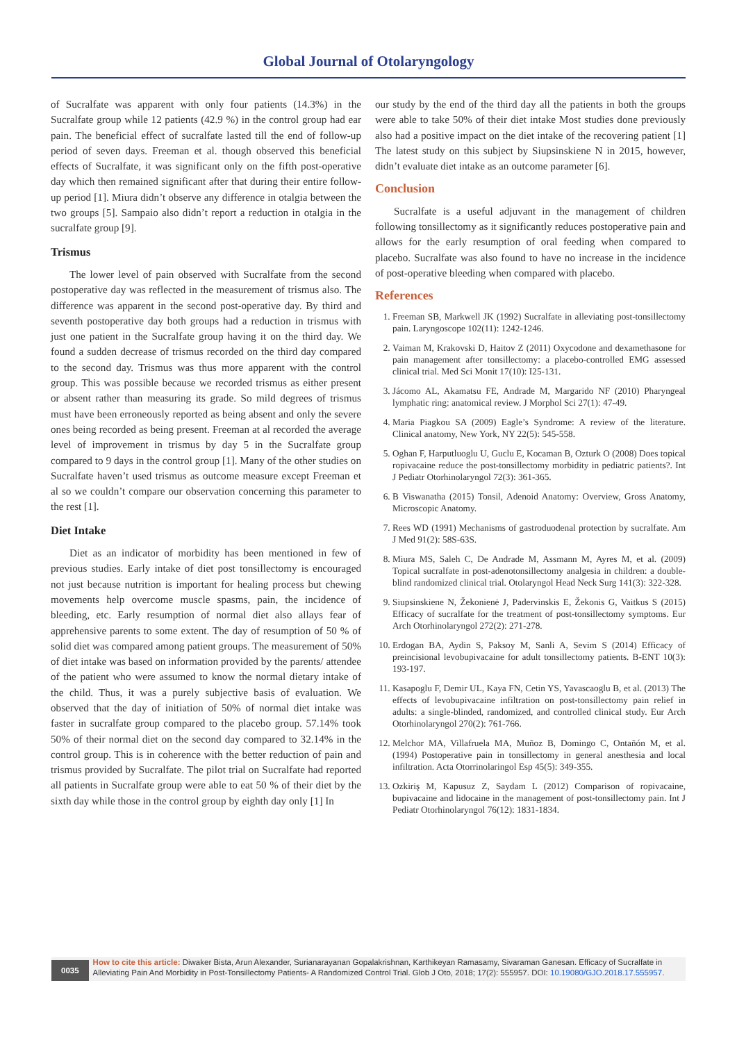Global Journal of Otolaryngology
of Sucralfate was apparent with only four patients (14.3%) in the Sucralfate group while 12 patients (42.9 %) in the control group had ear pain. The beneficial effect of sucralfate lasted till the end of follow-up period of seven days. Freeman et al. though observed this beneficial effects of Sucralfate, it was significant only on the fifth post-operative day which then remained significant after that during their entire follow-up period [1]. Miura didn’t observe any difference in otalgia between the two groups [5]. Sampaio also didn’t report a reduction in otalgia in the sucralfate group [9].
Trismus
The lower level of pain observed with Sucralfate from the second postoperative day was reflected in the measurement of trismus also. The difference was apparent in the second post-operative day. By third and seventh postoperative day both groups had a reduction in trismus with just one patient in the Sucralfate group having it on the third day. We found a sudden decrease of trismus recorded on the third day compared to the second day. Trismus was thus more apparent with the control group. This was possible because we recorded trismus as either present or absent rather than measuring its grade. So mild degrees of trismus must have been erroneously reported as being absent and only the severe ones being recorded as being present. Freeman at al recorded the average level of improvement in trismus by day 5 in the Sucralfate group compared to 9 days in the control group [1]. Many of the other studies on Sucralfate haven’t used trismus as outcome measure except Freeman et al so we couldn’t compare our observation concerning this parameter to the rest [1].
Diet Intake
Diet as an indicator of morbidity has been mentioned in few of previous studies. Early intake of diet post tonsillectomy is encouraged not just because nutrition is important for healing process but chewing movements help overcome muscle spasms, pain, the incidence of bleeding, etc. Early resumption of normal diet also allays fear of apprehensive parents to some extent. The day of resumption of 50 % of solid diet was compared among patient groups. The measurement of 50% of diet intake was based on information provided by the parents/ attendee of the patient who were assumed to know the normal dietary intake of the child. Thus, it was a purely subjective basis of evaluation. We observed that the day of initiation of 50% of normal diet intake was faster in sucralfate group compared to the placebo group. 57.14% took 50% of their normal diet on the second day compared to 32.14% in the control group. This is in coherence with the better reduction of pain and trismus provided by Sucralfate. The pilot trial on Sucralfate had reported all patients in Sucralfate group were able to eat 50 % of their diet by the sixth day while those in the control group by eighth day only [1] In
our study by the end of the third day all the patients in both the groups were able to take 50% of their diet intake Most studies done previously also had a positive impact on the diet intake of the recovering patient [1] The latest study on this subject by Siupsinskiene N in 2015, however, didn’t evaluate diet intake as an outcome parameter [6].
Conclusion
Sucralfate is a useful adjuvant in the management of children following tonsillectomy as it significantly reduces postoperative pain and allows for the early resumption of oral feeding when compared to placebo. Sucralfate was also found to have no increase in the incidence of post-operative bleeding when compared with placebo.
References
1. Freeman SB, Markwell JK (1992) Sucralfate in alleviating post-tonsillectomy pain. Laryngoscope 102(11): 1242-1246.
2. Vaiman M, Krakovski D, Haitov Z (2011) Oxycodone and dexamethasone for pain management after tonsillectomy: a placebo-controlled EMG assessed clinical trial. Med Sci Monit 17(10): I25-131.
3. Jácomo AL, Akamatsu FE, Andrade M, Margarido NF (2010) Pharyngeal lymphatic ring: anatomical review. J Morphol Sci 27(1): 47-49.
4. Maria Piagkou SA (2009) Eagle’s Syndrome: A review of the literature. Clinical anatomy, New York, NY 22(5): 545-558.
5. Oghan F, Harputluoglu U, Guclu E, Kocaman B, Ozturk O (2008) Does topical ropivacaine reduce the post-tonsillectomy morbidity in pediatric patients?. Int J Pediatr Otorhinolaryngol 72(3): 361-365.
6. B Viswanatha (2015) Tonsil, Adenoid Anatomy: Overview, Gross Anatomy, Microscopic Anatomy.
7. Rees WD (1991) Mechanisms of gastroduodenal protection by sucralfate. Am J Med 91(2): 58S-63S.
8. Miura MS, Saleh C, De Andrade M, Assmann M, Ayres M, et al. (2009) Topical sucralfate in post-adenotonsillectomy analgesia in children: a double-blind randomized clinical trial. Otolaryngol Head Neck Surg 141(3): 322-328.
9. Siupsinskiene N, Žekonienė J, Padervinskis E, Žekonis G, Vaitkus S (2015) Efficacy of sucralfate for the treatment of post-tonsillectomy symptoms. Eur Arch Otorhinolaryngol 272(2): 271-278.
10. Erdogan BA, Aydin S, Paksoy M, Sanli A, Sevim S (2014) Efficacy of preincisional levobupivacaine for adult tonsillectomy patients. B-ENT 10(3): 193-197.
11. Kasapoglu F, Demir UL, Kaya FN, Cetin YS, Yavascaoglu B, et al. (2013) The effects of levobupivacaine infiltration on post-tonsillectomy pain relief in adults: a single-blinded, randomized, and controlled clinical study. Eur Arch Otorhinolaryngol 270(2): 761-766.
12. Melchor MA, Villafruela MA, Muñoz B, Domingo C, Ontañón M, et al. (1994) Postoperative pain in tonsillectomy in general anesthesia and local infiltration. Acta Otorrinolaringol Esp 45(5): 349-355.
13. Ozkiriş M, Kapusuz Z, Saydam L (2012) Comparison of ropivacaine, bupivacaine and lidocaine in the management of post-tonsillectomy pain. Int J Pediatr Otorhinolaryngol 76(12): 1831-1834.
0035
How to cite this article: Diwaker Bista, Arun Alexander, Surianarayanan Gopalakrishnan, Karthikeyan Ramasamy, Sivaraman Ganesan. Efficacy of Sucralfate in Alleviating Pain And Morbidity in Post-Tonsillectomy Patients- A Randomized Control Trial. Glob J Oto, 2018; 17(2): 555957. DOI: 10.19080/GJO.2018.17.555957.